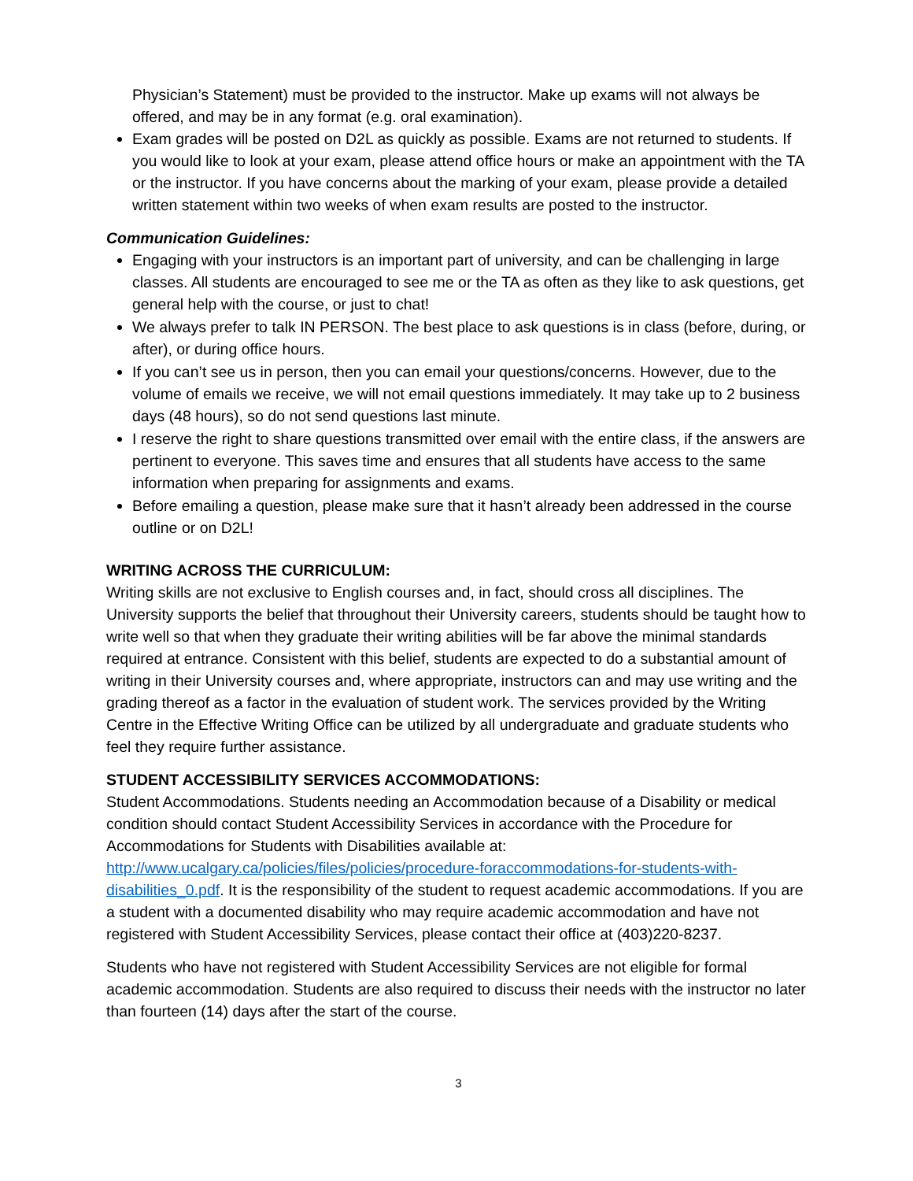Physician’s Statement) must be provided to the instructor. Make up exams will not always be offered, and may be in any format (e.g. oral examination).
Exam grades will be posted on D2L as quickly as possible. Exams are not returned to students. If you would like to look at your exam, please attend office hours or make an appointment with the TA or the instructor. If you have concerns about the marking of your exam, please provide a detailed written statement within two weeks of when exam results are posted to the instructor.
Communication Guidelines:
Engaging with your instructors is an important part of university, and can be challenging in large classes. All students are encouraged to see me or the TA as often as they like to ask questions, get general help with the course, or just to chat!
We always prefer to talk IN PERSON. The best place to ask questions is in class (before, during, or after), or during office hours.
If you can’t see us in person, then you can email your questions/concerns. However, due to the volume of emails we receive, we will not email questions immediately. It may take up to 2 business days (48 hours), so do not send questions last minute.
I reserve the right to share questions transmitted over email with the entire class, if the answers are pertinent to everyone. This saves time and ensures that all students have access to the same information when preparing for assignments and exams.
Before emailing a question, please make sure that it hasn’t already been addressed in the course outline or on D2L!
WRITING ACROSS THE CURRICULUM:
Writing skills are not exclusive to English courses and, in fact, should cross all disciplines. The University supports the belief that throughout their University careers, students should be taught how to write well so that when they graduate their writing abilities will be far above the minimal standards required at entrance. Consistent with this belief, students are expected to do a substantial amount of writing in their University courses and, where appropriate, instructors can and may use writing and the grading thereof as a factor in the evaluation of student work. The services provided by the Writing Centre in the Effective Writing Office can be utilized by all undergraduate and graduate students who feel they require further assistance.
STUDENT ACCESSIBILITY SERVICES ACCOMMODATIONS:
Student Accommodations. Students needing an Accommodation because of a Disability or medical condition should contact Student Accessibility Services in accordance with the Procedure for Accommodations for Students with Disabilities available at: http://www.ucalgary.ca/policies/files/policies/procedure-foraccommodations-for-students-with-disabilities_0.pdf. It is the responsibility of the student to request academic accommodations. If you are a student with a documented disability who may require academic accommodation and have not registered with Student Accessibility Services, please contact their office at (403)220-8237.
Students who have not registered with Student Accessibility Services are not eligible for formal academic accommodation. Students are also required to discuss their needs with the instructor no later than fourteen (14) days after the start of the course.
3